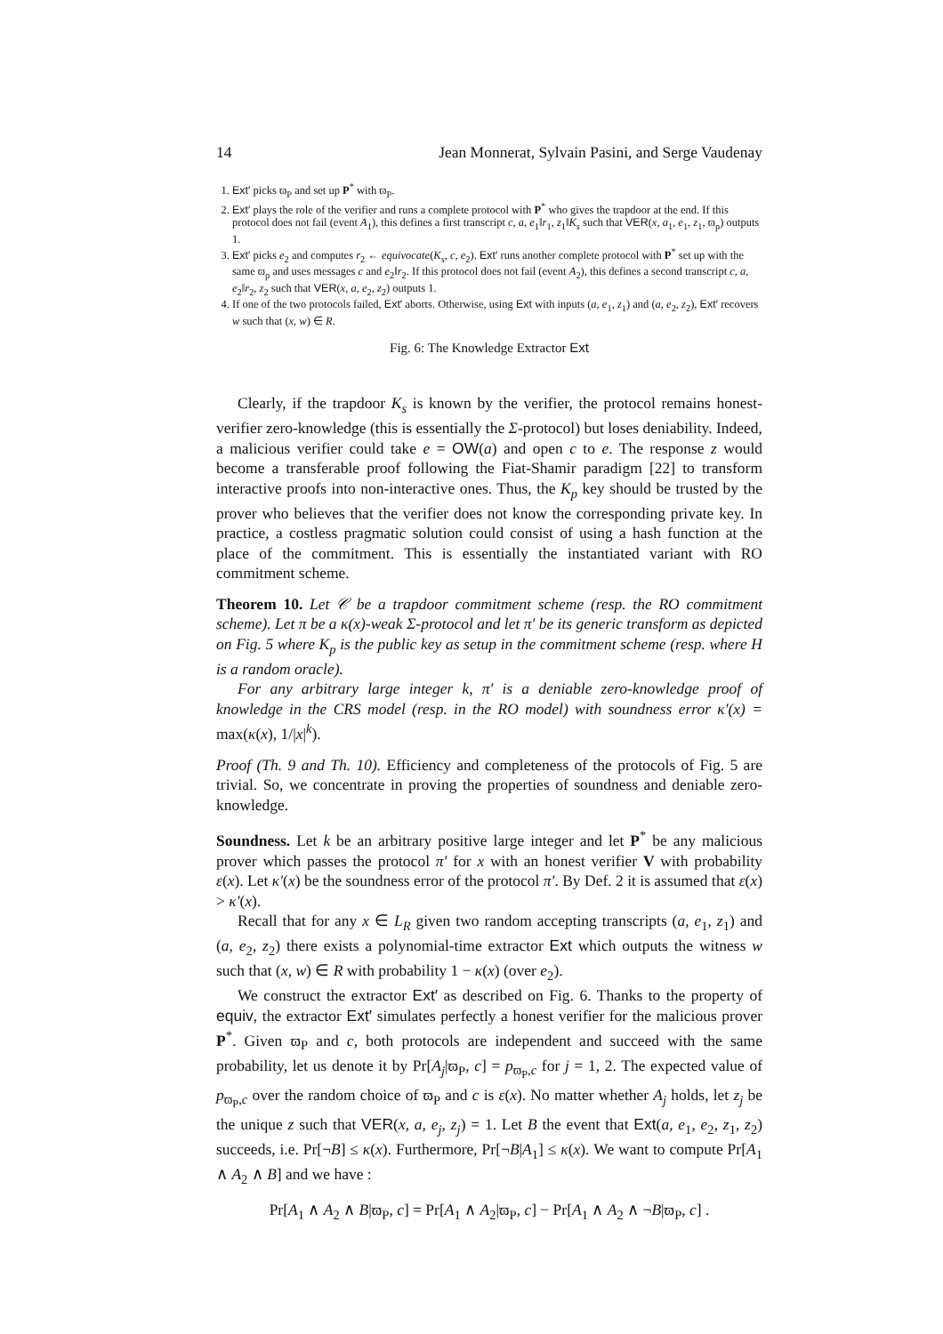14 Jean Monnerat, Sylvain Pasini, and Serge Vaudenay
1. Ext′ picks ϖ<sub>P</sub> and set up P<sup>*</sup> with ϖ<sub>P</sub>.
2. Ext′ plays the role of the verifier and runs a complete protocol with P<sup>*</sup> who gives the trapdoor at the end. If this protocol does not fail (event A<sub>1</sub>), this defines a first transcript c, a, e<sub>1</sub>‖r<sub>1</sub>, z<sub>1</sub>‖K<sub>s</sub> such that VER(x, a<sub>1</sub>, e<sub>1</sub>, z<sub>1</sub>, ϖ<sub>p</sub>) outputs 1.
3. Ext′ picks e<sub>2</sub> and computes r<sub>2</sub> ← equivocate(K<sub>s</sub>, c, e<sub>2</sub>). Ext′ runs another complete protocol with P<sup>*</sup> set up with the same ϖ<sub>p</sub> and uses messages c and e<sub>2</sub>‖r<sub>2</sub>. If this protocol does not fail (event A<sub>2</sub>), this defines a second transcript c, a, e<sub>2</sub>‖r<sub>2</sub>, z<sub>2</sub> such that VER(x, a, e<sub>2</sub>, z<sub>2</sub>) outputs 1.
4. If one of the two protocols failed, Ext′ aborts. Otherwise, using Ext with inputs (a, e<sub>1</sub>, z<sub>1</sub>) and (a, e<sub>2</sub>, z<sub>2</sub>), Ext′ recovers w such that (x, w) ∈ R.
Fig. 6: The Knowledge Extractor Ext
Clearly, if the trapdoor K<sub>s</sub> is known by the verifier, the protocol remains honest-verifier zero-knowledge (this is essentially the Σ-protocol) but loses deniability. Indeed, a malicious verifier could take e = OW(a) and open c to e. The response z would become a transferable proof following the Fiat-Shamir paradigm [22] to transform interactive proofs into non-interactive ones. Thus, the K<sub>p</sub> key should be trusted by the prover who believes that the verifier does not know the corresponding private key. In practice, a costless pragmatic solution could consist of using a hash function at the place of the commitment. This is essentially the instantiated variant with RO commitment scheme.
Theorem 10. Let 𝒞 be a trapdoor commitment scheme (resp. the RO commitment scheme). Let π be a κ(x)-weak Σ-protocol and let π′ be its generic transform as depicted on Fig. 5 where K<sub>p</sub> is the public key as setup in the commitment scheme (resp. where H is a random oracle).
For any arbitrary large integer k, π′ is a deniable zero-knowledge proof of knowledge in the CRS model (resp. in the RO model) with soundness error κ′(x) = max(κ(x), 1/|x|<sup>k</sup>).
Proof (Th. 9 and Th. 10). Efficiency and completeness of the protocols of Fig. 5 are trivial. So, we concentrate in proving the properties of soundness and deniable zero-knowledge.
Soundness. Let k be an arbitrary positive large integer and let P<sup>*</sup> be any malicious prover which passes the protocol π′ for x with an honest verifier V with probability ε(x). Let κ′(x) be the soundness error of the protocol π′. By Def. 2 it is assumed that ε(x) > κ′(x).
Recall that for any x ∈ L<sub>R</sub> given two random accepting transcripts (a, e<sub>1</sub>, z<sub>1</sub>) and (a, e<sub>2</sub>, z<sub>2</sub>) there exists a polynomial-time extractor Ext which outputs the witness w such that (x, w) ∈ R with probability 1 − κ(x) (over e<sub>2</sub>).
We construct the extractor Ext′ as described on Fig. 6. Thanks to the property of equiv, the extractor Ext′ simulates perfectly a honest verifier for the malicious prover P<sup>*</sup>. Given ϖ<sub>P</sub> and c, both protocols are independent and succeed with the same probability, let us denote it by Pr[A<sub>j</sub>|ϖ<sub>P</sub>, c] = p<sub>ϖ<sub>P</sub>,c</sub> for j = 1, 2. The expected value of p<sub>ϖ<sub>P</sub>,c</sub> over the random choice of ϖ<sub>P</sub> and c is ε(x). No matter whether A<sub>j</sub> holds, let z<sub>j</sub> be the unique z such that VER(x, a, e<sub>j</sub>, z<sub>j</sub>) = 1. Let B the event that Ext(a, e<sub>1</sub>, e<sub>2</sub>, z<sub>1</sub>, z<sub>2</sub>) succeeds, i.e. Pr[¬B] ≤ κ(x). Furthermore, Pr[¬B|A<sub>1</sub>] ≤ κ(x). We want to compute Pr[A<sub>1</sub> ∧ A<sub>2</sub> ∧ B] and we have :
Pr[A<sub>1</sub> ∧ A<sub>2</sub> ∧ B|ϖ<sub>P</sub>, c] = Pr[A<sub>1</sub> ∧ A<sub>2</sub>|ϖ<sub>P</sub>, c] − Pr[A<sub>1</sub> ∧ A<sub>2</sub> ∧ ¬B|ϖ<sub>P</sub>, c] .